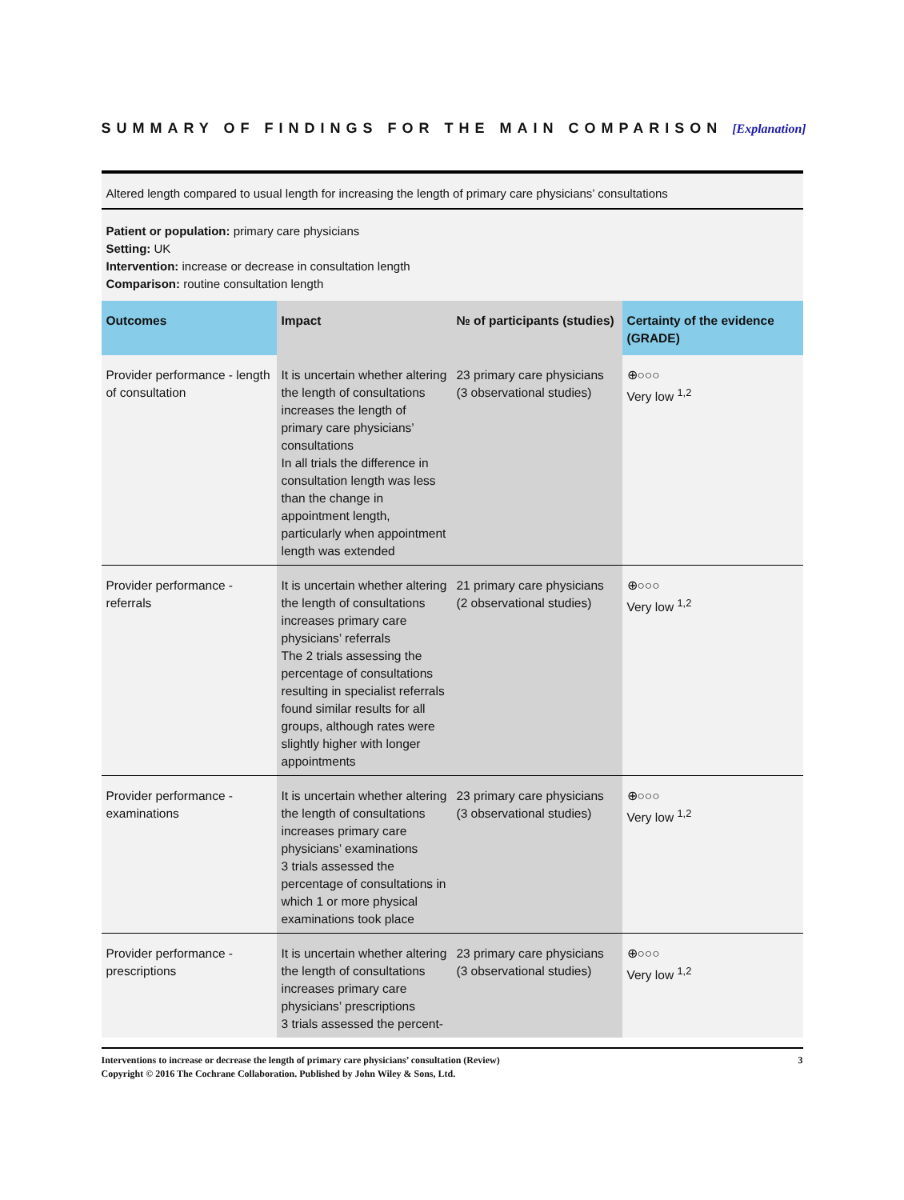SUMMARY OF FINDINGS FOR THE MAIN COMPARISON [Explanation]
Altered length compared to usual length for increasing the length of primary care physicians’ consultations
Patient or population: primary care physicians
Setting: UK
Intervention: increase or decrease in consultation length
Comparison: routine consultation length
| Outcomes | Impact | № of participants (studies) | Certainty of the evidence (GRADE) |
| --- | --- | --- | --- |
| Provider performance - length of consultation | It is uncertain whether altering the length of consultations increases the length of primary care physicians’ consultations In all trials the difference in consultation length was less than the change in appointment length, particularly when appointment length was extended | 23 primary care physicians (3 observational studies) | ⊕○○○ Very low <sup>1,2</sup> |
| Provider performance - referrals | It is uncertain whether altering the length of consultations increases primary care physicians’ referrals The 2 trials assessing the percentage of consultations resulting in specialist referrals found similar results for all groups, although rates were slightly higher with longer appointments | 21 primary care physicians (2 observational studies) | ⊕○○○ Very low <sup>1,2</sup> |
| Provider performance - examinations | It is uncertain whether altering the length of consultations increases primary care physicians’ examinations 3 trials assessed the percentage of consultations in which 1 or more physical examinations took place | 23 primary care physicians (3 observational studies) | ⊕○○○ Very low <sup>1,2</sup> |
| Provider performance - prescriptions | It is uncertain whether altering the length of consultations increases primary care physicians’ prescriptions 3 trials assessed the percent- | 23 primary care physicians (3 observational studies) | ⊕○○○ Very low <sup>1,2</sup> |
Interventions to increase or decrease the length of primary care physicians’ consultation (Review)
Copyright © 2016 The Cochrane Collaboration. Published by John Wiley & Sons, Ltd.
3